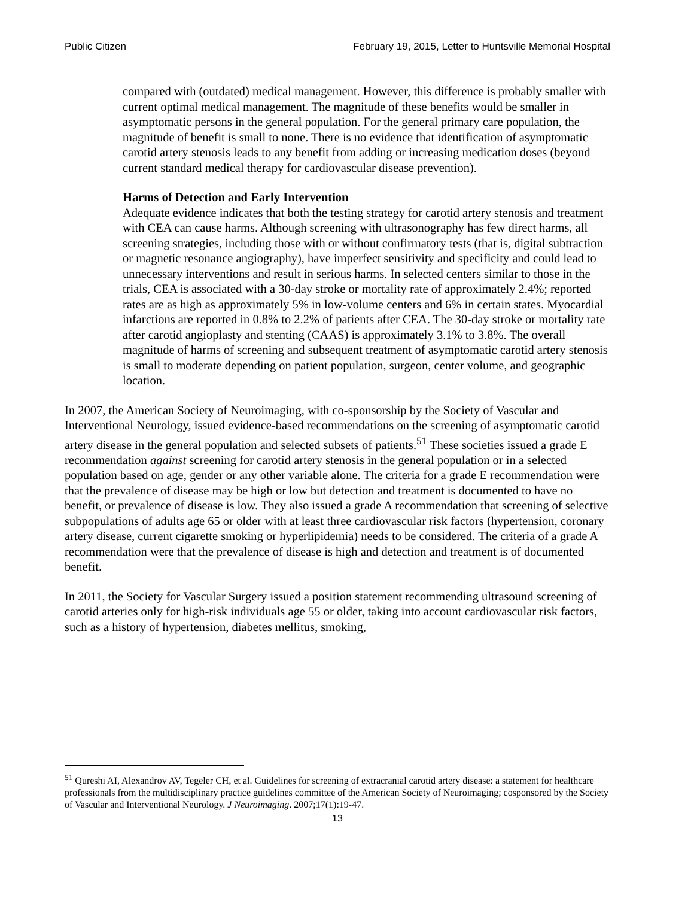Public Citizen February 19, 2015, Letter to Huntsville Memorial Hospital
compared with (outdated) medical management. However, this difference is probably smaller with current optimal medical management. The magnitude of these benefits would be smaller in asymptomatic persons in the general population. For the general primary care population, the magnitude of benefit is small to none. There is no evidence that identification of asymptomatic carotid artery stenosis leads to any benefit from adding or increasing medication doses (beyond current standard medical therapy for cardiovascular disease prevention).
Harms of Detection and Early Intervention
Adequate evidence indicates that both the testing strategy for carotid artery stenosis and treatment with CEA can cause harms. Although screening with ultrasonography has few direct harms, all screening strategies, including those with or without confirmatory tests (that is, digital subtraction or magnetic resonance angiography), have imperfect sensitivity and specificity and could lead to unnecessary interventions and result in serious harms. In selected centers similar to those in the trials, CEA is associated with a 30-day stroke or mortality rate of approximately 2.4%; reported rates are as high as approximately 5% in low-volume centers and 6% in certain states. Myocardial infarctions are reported in 0.8% to 2.2% of patients after CEA. The 30-day stroke or mortality rate after carotid angioplasty and stenting (CAAS) is approximately 3.1% to 3.8%. The overall magnitude of harms of screening and subsequent treatment of asymptomatic carotid artery stenosis is small to moderate depending on patient population, surgeon, center volume, and geographic location.
In 2007, the American Society of Neuroimaging, with co-sponsorship by the Society of Vascular and Interventional Neurology, issued evidence-based recommendations on the screening of asymptomatic carotid artery disease in the general population and selected subsets of patients.<sup>51</sup> These societies issued a grade E recommendation against screening for carotid artery stenosis in the general population or in a selected population based on age, gender or any other variable alone. The criteria for a grade E recommendation were that the prevalence of disease may be high or low but detection and treatment is documented to have no benefit, or prevalence of disease is low. They also issued a grade A recommendation that screening of selective subpopulations of adults age 65 or older with at least three cardiovascular risk factors (hypertension, coronary artery disease, current cigarette smoking or hyperlipidemia) needs to be considered. The criteria of a grade A recommendation were that the prevalence of disease is high and detection and treatment is of documented benefit.
In 2011, the Society for Vascular Surgery issued a position statement recommending ultrasound screening of carotid arteries only for high-risk individuals age 55 or older, taking into account cardiovascular risk factors, such as a history of hypertension, diabetes mellitus, smoking,
<sup>51</sup> Qureshi AI, Alexandrov AV, Tegeler CH, et al. Guidelines for screening of extracranial carotid artery disease: a statement for healthcare professionals from the multidisciplinary practice guidelines committee of the American Society of Neuroimaging; cosponsored by the Society of Vascular and Interventional Neurology. J Neuroimaging. 2007;17(1):19-47.
13